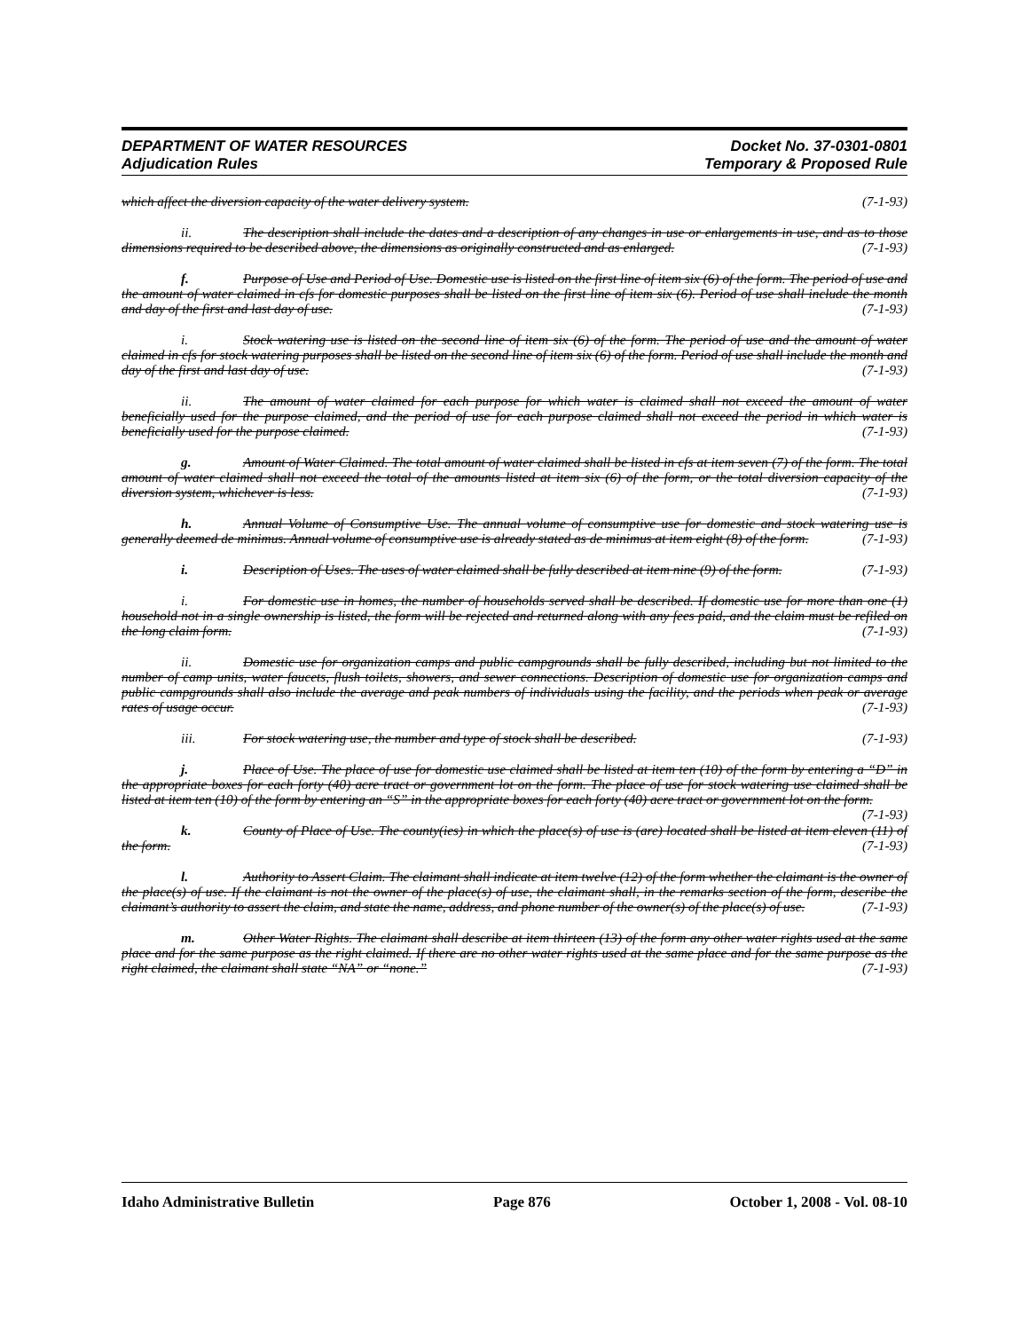DEPARTMENT OF WATER RESOURCES Docket No. 37-0301-0801
Adjudication Rules Temporary & Proposed Rule
which affect the diversion capacity of the water delivery system. (7-1-93)
ii. The description shall include the dates and a description of any changes in use or enlargements in use, and as to those dimensions required to be described above, the dimensions as originally constructed and as enlarged. (7-1-93)
f. Purpose of Use and Period of Use. Domestic use is listed on the first line of item six (6) of the form. The period of use and the amount of water claimed in cfs for domestic purposes shall be listed on the first line of item six (6). Period of use shall include the month and day of the first and last day of use. (7-1-93)
i. Stock watering use is listed on the second line of item six (6) of the form. The period of use and the amount of water claimed in cfs for stock watering purposes shall be listed on the second line of item six (6) of the form. Period of use shall include the month and day of the first and last day of use. (7-1-93)
ii. The amount of water claimed for each purpose for which water is claimed shall not exceed the amount of water beneficially used for the purpose claimed, and the period of use for each purpose claimed shall not exceed the period in which water is beneficially used for the purpose claimed. (7-1-93)
g. Amount of Water Claimed. The total amount of water claimed shall be listed in cfs at item seven (7) of the form. The total amount of water claimed shall not exceed the total of the amounts listed at item six (6) of the form, or the total diversion capacity of the diversion system, whichever is less. (7-1-93)
h. Annual Volume of Consumptive Use. The annual volume of consumptive use for domestic and stock watering use is generally deemed de minimus. Annual volume of consumptive use is already stated as de minimus at item eight (8) of the form. (7-1-93)
i. Description of Uses. The uses of water claimed shall be fully described at item nine (9) of the form. (7-1-93)
i. For domestic use in homes, the number of households served shall be described. If domestic use for more than one (1) household not in a single ownership is listed, the form will be rejected and returned along with any fees paid, and the claim must be refiled on the long claim form. (7-1-93)
ii. Domestic use for organization camps and public campgrounds shall be fully described, including but not limited to the number of camp units, water faucets, flush toilets, showers, and sewer connections. Description of domestic use for organization camps and public campgrounds shall also include the average and peak numbers of individuals using the facility, and the periods when peak or average rates of usage occur. (7-1-93)
iii. For stock watering use, the number and type of stock shall be described. (7-1-93)
j. Place of Use. The place of use for domestic use claimed shall be listed at item ten (10) of the form by entering a “D” in the appropriate boxes for each forty (40) acre tract or government lot on the form. The place of use for stock watering use claimed shall be listed at item ten (10) of the form by entering an “S” in the appropriate boxes for each forty (40) acre tract or government lot on the form. (7-1-93)
k. County of Place of Use. The county(ies) in which the place(s) of use is (are) located shall be listed at item eleven (11) of the form. (7-1-93)
l. Authority to Assert Claim. The claimant shall indicate at item twelve (12) of the form whether the claimant is the owner of the place(s) of use. If the claimant is not the owner of the place(s) of use, the claimant shall, in the remarks section of the form, describe the claimant’s authority to assert the claim, and state the name, address, and phone number of the owner(s) of the place(s) of use. (7-1-93)
m. Other Water Rights. The claimant shall describe at item thirteen (13) of the form any other water rights used at the same place and for the same purpose as the right claimed. If there are no other water rights used at the same place and for the same purpose as the right claimed, the claimant shall state “NA” or “none.” (7-1-93)
Idaho Administrative Bulletin Page 876 October 1, 2008 - Vol. 08-10